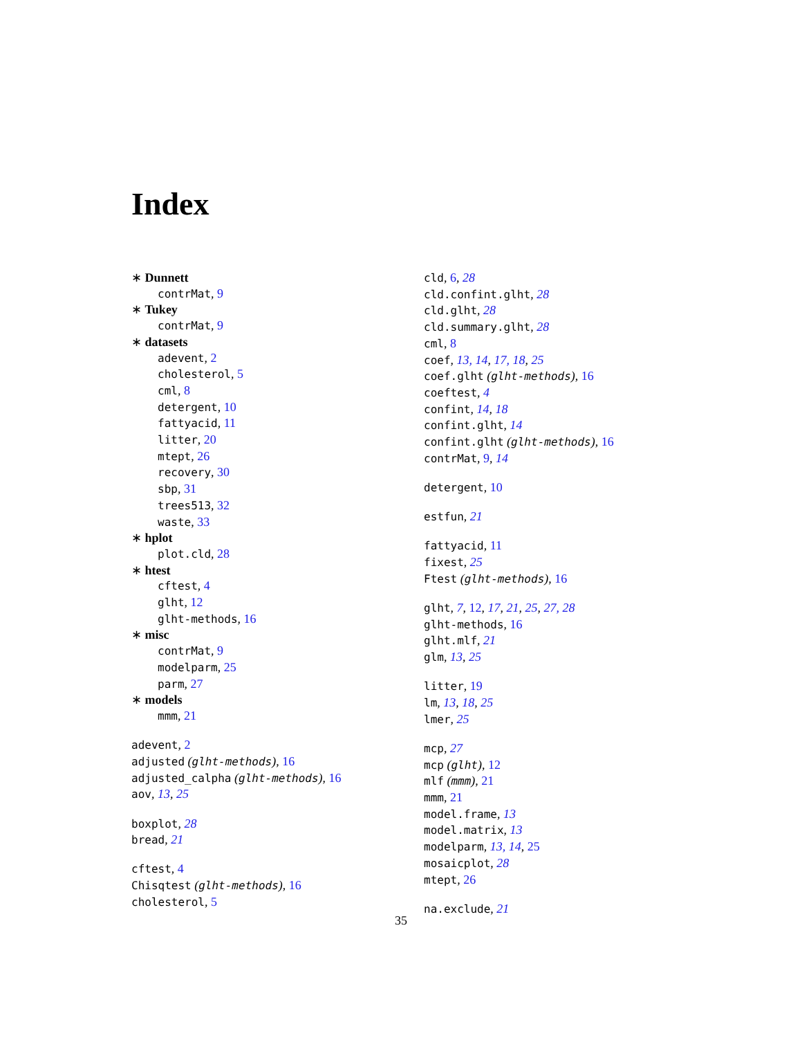Index
∗ Dunnett
contrMat, 9
∗ Tukey
contrMat, 9
∗ datasets
adevent, 2
cholesterol, 5
cml, 8
detergent, 10
fattyacid, 11
litter, 20
mtept, 26
recovery, 30
sbp, 31
trees513, 32
waste, 33
∗ hplot
plot.cld, 28
∗ htest
cftest, 4
glht, 12
glht-methods, 16
∗ misc
contrMat, 9
modelparm, 25
parm, 27
∗ models
mmm, 21
adevent, 2
adjusted (glht-methods), 16
adjusted_calpha (glht-methods), 16
aov, 13, 25
boxplot, 28
bread, 21
cftest, 4
Chisqtest (glht-methods), 16
cholesterol, 5
cld, 6, 28
cld.confint.glht, 28
cld.glht, 28
cld.summary.glht, 28
cml, 8
coef, 13, 14, 17, 18, 25
coef.glht (glht-methods), 16
coeftest, 4
confint, 14, 18
confint.glht, 14
confint.glht (glht-methods), 16
contrMat, 9, 14
detergent, 10
estfun, 21
fattyacid, 11
fixest, 25
Ftest (glht-methods), 16
glht, 7, 12, 17, 21, 25, 27, 28
glht-methods, 16
glht.mlf, 21
glm, 13, 25
litter, 19
lm, 13, 18, 25
lmer, 25
mcp, 27
mcp (glht), 12
mlf (mmm), 21
mmm, 21
model.frame, 13
model.matrix, 13
modelparm, 13, 14, 25
mosaicplot, 28
mtept, 26
na.exclude, 21
35